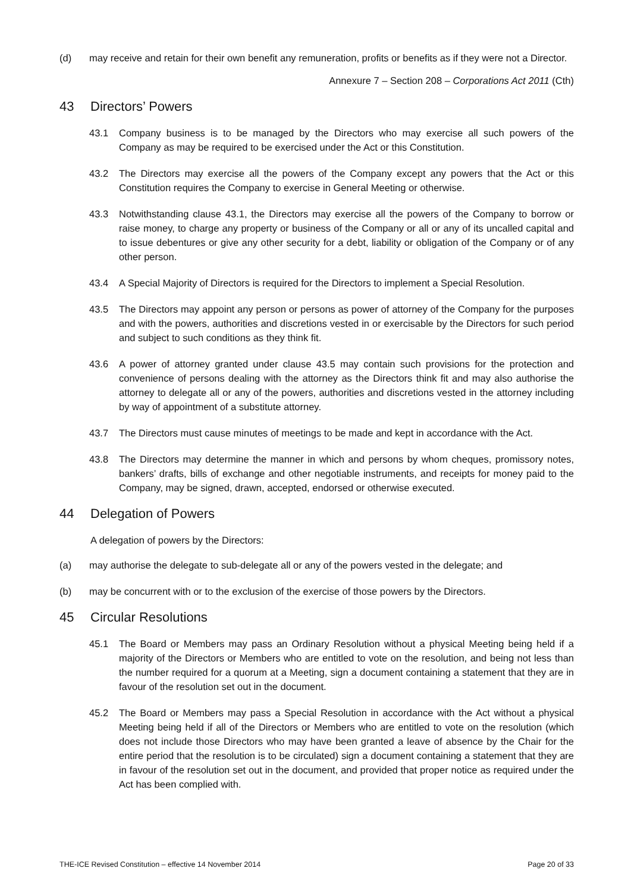(d) may receive and retain for their own benefit any remuneration, profits or benefits as if they were not a Director.
Annexure 7 – Section 208 – Corporations Act 2011 (Cth)
43 Directors’ Powers
43.1 Company business is to be managed by the Directors who may exercise all such powers of the Company as may be required to be exercised under the Act or this Constitution.
43.2 The Directors may exercise all the powers of the Company except any powers that the Act or this Constitution requires the Company to exercise in General Meeting or otherwise.
43.3 Notwithstanding clause 43.1, the Directors may exercise all the powers of the Company to borrow or raise money, to charge any property or business of the Company or all or any of its uncalled capital and to issue debentures or give any other security for a debt, liability or obligation of the Company or of any other person.
43.4 A Special Majority of Directors is required for the Directors to implement a Special Resolution.
43.5 The Directors may appoint any person or persons as power of attorney of the Company for the purposes and with the powers, authorities and discretions vested in or exercisable by the Directors for such period and subject to such conditions as they think fit.
43.6 A power of attorney granted under clause 43.5 may contain such provisions for the protection and convenience of persons dealing with the attorney as the Directors think fit and may also authorise the attorney to delegate all or any of the powers, authorities and discretions vested in the attorney including by way of appointment of a substitute attorney.
43.7 The Directors must cause minutes of meetings to be made and kept in accordance with the Act.
43.8 The Directors may determine the manner in which and persons by whom cheques, promissory notes, bankers’ drafts, bills of exchange and other negotiable instruments, and receipts for money paid to the Company, may be signed, drawn, accepted, endorsed or otherwise executed.
44 Delegation of Powers
A delegation of powers by the Directors:
(a) may authorise the delegate to sub-delegate all or any of the powers vested in the delegate; and
(b) may be concurrent with or to the exclusion of the exercise of those powers by the Directors.
45 Circular Resolutions
45.1 The Board or Members may pass an Ordinary Resolution without a physical Meeting being held if a majority of the Directors or Members who are entitled to vote on the resolution, and being not less than the number required for a quorum at a Meeting, sign a document containing a statement that they are in favour of the resolution set out in the document.
45.2 The Board or Members may pass a Special Resolution in accordance with the Act without a physical Meeting being held if all of the Directors or Members who are entitled to vote on the resolution (which does not include those Directors who may have been granted a leave of absence by the Chair for the entire period that the resolution is to be circulated) sign a document containing a statement that they are in favour of the resolution set out in the document, and provided that proper notice as required under the Act has been complied with.
THE-ICE Revised Constitution – effective 14 November 2014 Page 20 of 33